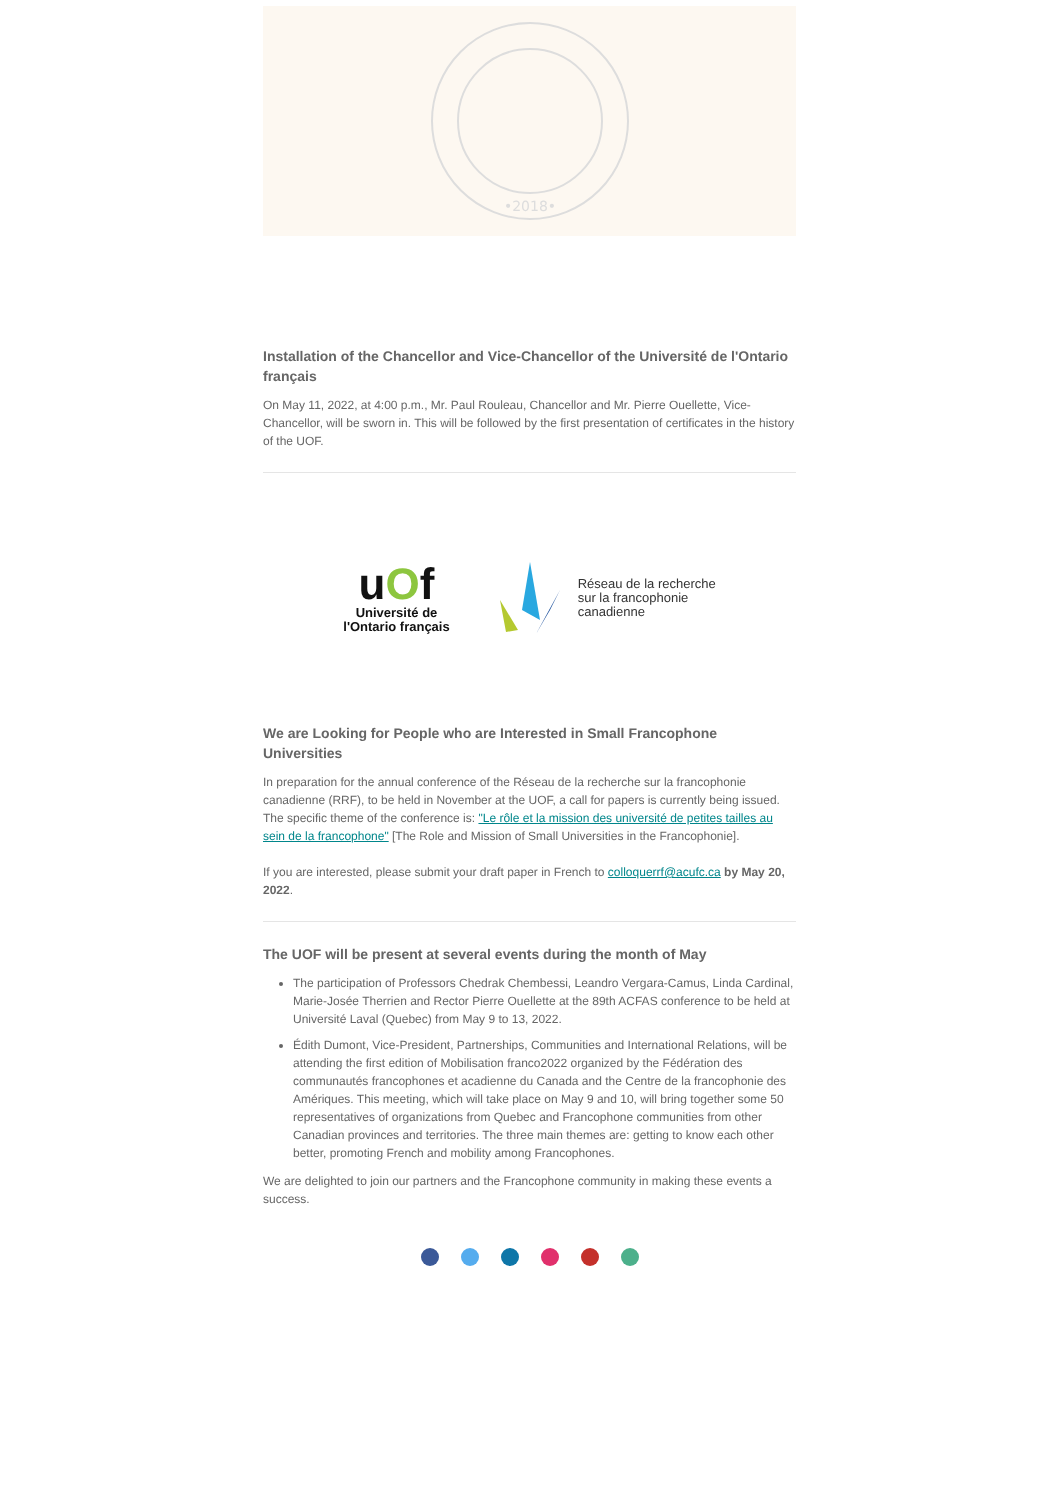•2018•
Installation of the Chancellor and Vice-Chancellor of the Université de l'Ontario français
On May 11, 2022, at 4:00 p.m., Mr. Paul Rouleau, Chancellor and Mr. Pierre Ouellette, Vice-Chancellor, will be sworn in. This will be followed by the first presentation of certificates in the history of the UOF.
uOf
Université de
l'Ontario français
Réseau de la recherche
sur la francophonie
canadienne
We are Looking for People who are Interested in Small Francophone Universities
In preparation for the annual conference of the Réseau de la recherche sur la francophonie canadienne (RRF), to be held in November at the UOF, a call for papers is currently being issued. The specific theme of the conference is: "Le rôle et la mission des université de petites tailles au sein de la francophone" [The Role and Mission of Small Universities in the Francophonie].
If you are interested, please submit your draft paper in French to colloquerrf@acufc.ca by May 20, 2022.
The UOF will be present at several events during the month of May
The participation of Professors Chedrak Chembessi, Leandro Vergara-Camus, Linda Cardinal, Marie-Josée Therrien and Rector Pierre Ouellette at the 89th ACFAS conference to be held at Université Laval (Quebec) from May 9 to 13, 2022.
Édith Dumont, Vice-President, Partnerships, Communities and International Relations, will be attending the first edition of Mobilisation franco2022 organized by the Fédération des communautés francophones et acadienne du Canada and the Centre de la francophonie des Amériques. This meeting, which will take place on May 9 and 10, will bring together some 50 representatives of organizations from Quebec and Francophone communities from other Canadian provinces and territories. The three main themes are: getting to know each other better, promoting French and mobility among Francophones.
We are delighted to join our partners and the Francophone community in making these events a success.